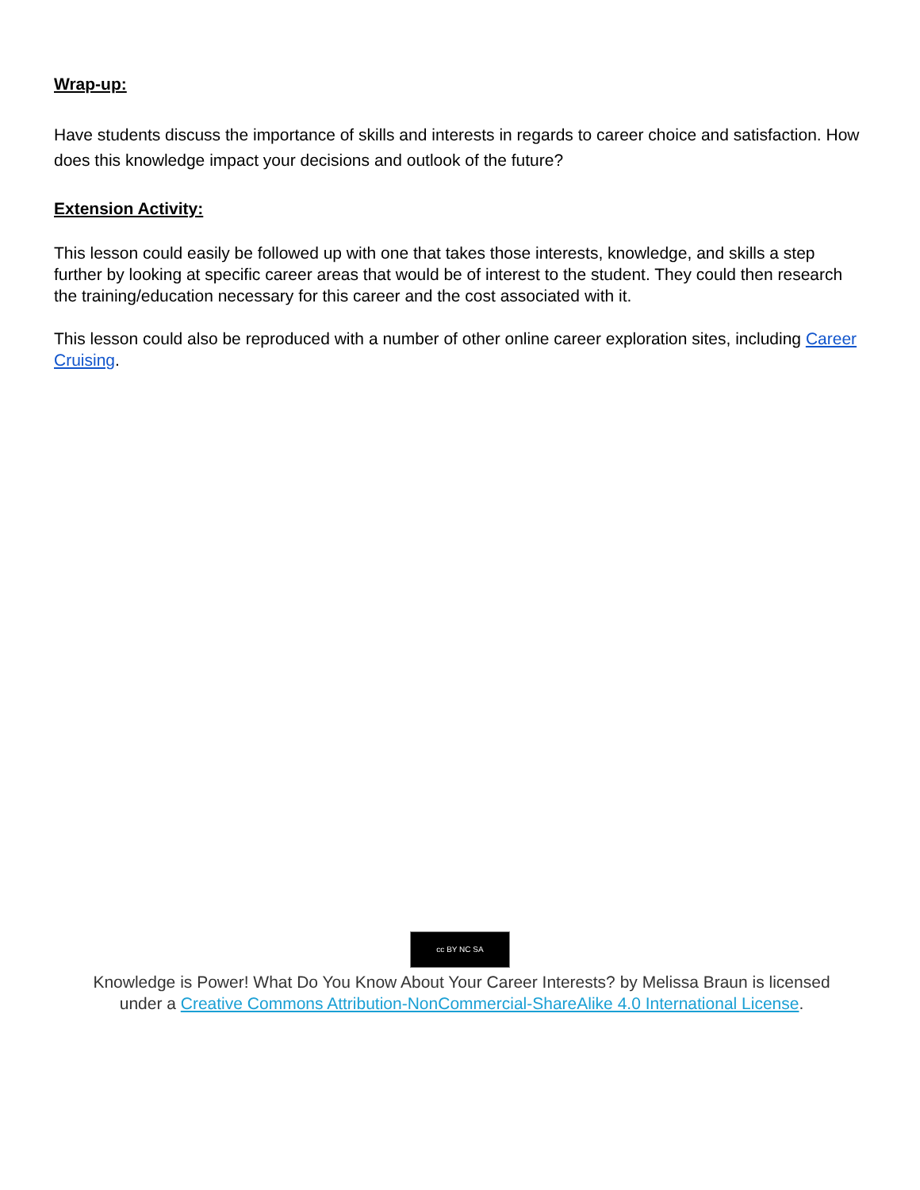Wrap-up:
Have students discuss the importance of skills and interests in regards to career choice and satisfaction. How does this knowledge impact your decisions and outlook of the future?
Extension Activity:
This lesson could easily be followed up with one that takes those interests, knowledge, and skills a step further by looking at specific career areas that would be of interest to the student. They could then research the training/education necessary for this career and the cost associated with it.
This lesson could also be reproduced with a number of other online career exploration sites, including Career Cruising.
cc BY NC SA
Knowledge is Power! What Do You Know About Your Career Interests? by Melissa Braun is licensed under a Creative Commons Attribution-NonCommercial-ShareAlike 4.0 International License.